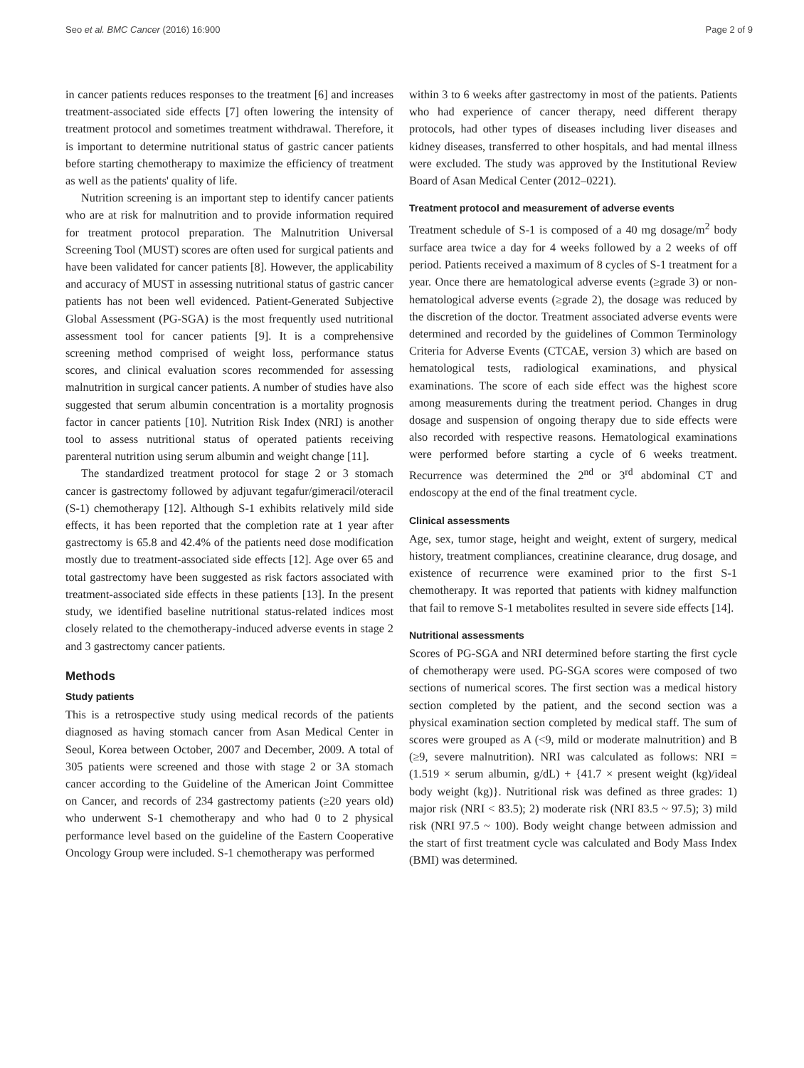Seo et al. BMC Cancer (2016) 16:900 Page 2 of 9
in cancer patients reduces responses to the treatment [6] and increases treatment-associated side effects [7] often lowering the intensity of treatment protocol and sometimes treatment withdrawal. Therefore, it is important to determine nutritional status of gastric cancer patients before starting chemotherapy to maximize the efficiency of treatment as well as the patients' quality of life.
Nutrition screening is an important step to identify cancer patients who are at risk for malnutrition and to provide information required for treatment protocol preparation. The Malnutrition Universal Screening Tool (MUST) scores are often used for surgical patients and have been validated for cancer patients [8]. However, the applicability and accuracy of MUST in assessing nutritional status of gastric cancer patients has not been well evidenced. Patient-Generated Subjective Global Assessment (PG-SGA) is the most frequently used nutritional assessment tool for cancer patients [9]. It is a comprehensive screening method comprised of weight loss, performance status scores, and clinical evaluation scores recommended for assessing malnutrition in surgical cancer patients. A number of studies have also suggested that serum albumin concentration is a mortality prognosis factor in cancer patients [10]. Nutrition Risk Index (NRI) is another tool to assess nutritional status of operated patients receiving parenteral nutrition using serum albumin and weight change [11].
The standardized treatment protocol for stage 2 or 3 stomach cancer is gastrectomy followed by adjuvant tegafur/gimeracil/oteracil (S-1) chemotherapy [12]. Although S-1 exhibits relatively mild side effects, it has been reported that the completion rate at 1 year after gastrectomy is 65.8 and 42.4% of the patients need dose modification mostly due to treatment-associated side effects [12]. Age over 65 and total gastrectomy have been suggested as risk factors associated with treatment-associated side effects in these patients [13]. In the present study, we identified baseline nutritional status-related indices most closely related to the chemotherapy-induced adverse events in stage 2 and 3 gastrectomy cancer patients.
Methods
Study patients
This is a retrospective study using medical records of the patients diagnosed as having stomach cancer from Asan Medical Center in Seoul, Korea between October, 2007 and December, 2009. A total of 305 patients were screened and those with stage 2 or 3A stomach cancer according to the Guideline of the American Joint Committee on Cancer, and records of 234 gastrectomy patients (≥20 years old) who underwent S-1 chemotherapy and who had 0 to 2 physical performance level based on the guideline of the Eastern Cooperative Oncology Group were included. S-1 chemotherapy was performed
within 3 to 6 weeks after gastrectomy in most of the patients. Patients who had experience of cancer therapy, need different therapy protocols, had other types of diseases including liver diseases and kidney diseases, transferred to other hospitals, and had mental illness were excluded. The study was approved by the Institutional Review Board of Asan Medical Center (2012–0221).
Treatment protocol and measurement of adverse events
Treatment schedule of S-1 is composed of a 40 mg dosage/m<sup>2</sup> body surface area twice a day for 4 weeks followed by a 2 weeks of off period. Patients received a maximum of 8 cycles of S-1 treatment for a year. Once there are hematological adverse events (≥grade 3) or non-hematological adverse events (≥grade 2), the dosage was reduced by the discretion of the doctor. Treatment associated adverse events were determined and recorded by the guidelines of Common Terminology Criteria for Adverse Events (CTCAE, version 3) which are based on hematological tests, radiological examinations, and physical examinations. The score of each side effect was the highest score among measurements during the treatment period. Changes in drug dosage and suspension of ongoing therapy due to side effects were also recorded with respective reasons. Hematological examinations were performed before starting a cycle of 6 weeks treatment. Recurrence was determined the 2<sup>nd</sup> or 3<sup>rd</sup> abdominal CT and endoscopy at the end of the final treatment cycle.
Clinical assessments
Age, sex, tumor stage, height and weight, extent of surgery, medical history, treatment compliances, creatinine clearance, drug dosage, and existence of recurrence were examined prior to the first S-1 chemotherapy. It was reported that patients with kidney malfunction that fail to remove S-1 metabolites resulted in severe side effects [14].
Nutritional assessments
Scores of PG-SGA and NRI determined before starting the first cycle of chemotherapy were used. PG-SGA scores were composed of two sections of numerical scores. The first section was a medical history section completed by the patient, and the second section was a physical examination section completed by medical staff. The sum of scores were grouped as A (<9, mild or moderate malnutrition) and B (≥9, severe malnutrition). NRI was calculated as follows: NRI = (1.519 × serum albumin, g/dL) + {41.7 × present weight (kg)/ideal body weight (kg)}. Nutritional risk was defined as three grades: 1) major risk (NRI < 83.5); 2) moderate risk (NRI 83.5 ~ 97.5); 3) mild risk (NRI 97.5 ~ 100). Body weight change between admission and the start of first treatment cycle was calculated and Body Mass Index (BMI) was determined.